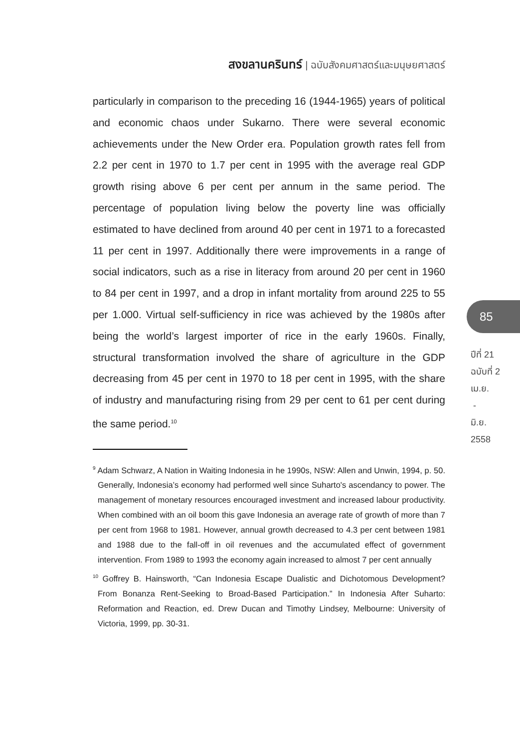สงขลานครินทร์ | ฉบับสังคมศาสตร์และมนุษยศาสตร์
particularly in comparison to the preceding 16 (1944-1965) years of political and economic chaos under Sukarno. There were several economic achievements under the New Order era. Population growth rates fell from 2.2 per cent in 1970 to 1.7 per cent in 1995 with the average real GDP growth rising above 6 per cent per annum in the same period. The percentage of population living below the poverty line was officially estimated to have declined from around 40 per cent in 1971 to a forecasted 11 per cent in 1997. Additionally there were improvements in a range of social indicators, such as a rise in literacy from around 20 per cent in 1960 to 84 per cent in 1997, and a drop in infant mortality from around 225 to 55 per 1.000. Virtual self-sufficiency in rice was achieved by the 1980s after being the world’s largest importer of rice in the early 1960s. Finally, structural transformation involved the share of agriculture in the GDP decreasing from 45 per cent in 1970 to 18 per cent in 1995, with the share of industry and manufacturing rising from 29 per cent to 61 per cent during the same period.<sup>10</sup>
<sup>9</sup> Adam Schwarz, A Nation in Waiting Indonesia in he 1990s, NSW: Allen and Unwin, 1994, p. 50. Generally, Indonesia’s economy had performed well since Suharto's ascendancy to power. The management of monetary resources encouraged investment and increased labour productivity. When combined with an oil boom this gave Indonesia an average rate of growth of more than 7 per cent from 1968 to 1981. However, annual growth decreased to 4.3 per cent between 1981 and 1988 due to the fall-off in oil revenues and the accumulated effect of government intervention. From 1989 to 1993 the economy again increased to almost 7 per cent annually
<sup>10</sup> Goffrey B. Hainsworth, “Can Indonesia Escape Dualistic and Dichotomous Development? From Bonanza Rent-Seeking to Broad-Based Participation.” In Indonesia After Suharto: Reformation and Reaction, ed. Drew Ducan and Timothy Lindsey, Melbourne: University of Victoria, 1999, pp. 30-31.
85
ปีที่ 21
ฉบับที่ 2
เม.ย.
-
มิ.ย.
2558